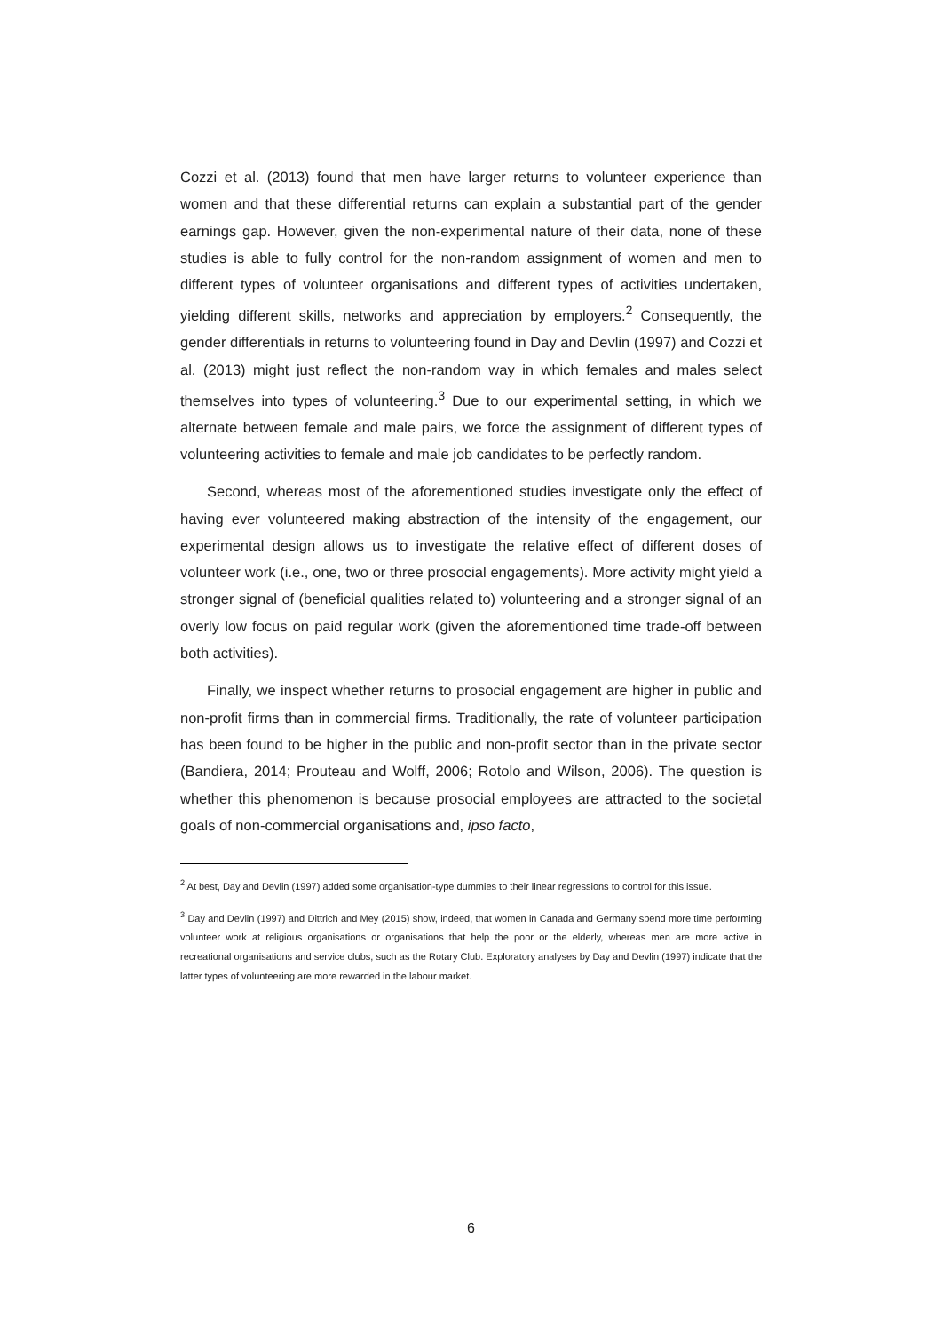Cozzi et al. (2013) found that men have larger returns to volunteer experience than women and that these differential returns can explain a substantial part of the gender earnings gap. However, given the non-experimental nature of their data, none of these studies is able to fully control for the non-random assignment of women and men to different types of volunteer organisations and different types of activities undertaken, yielding different skills, networks and appreciation by employers.<sup>2</sup> Consequently, the gender differentials in returns to volunteering found in Day and Devlin (1997) and Cozzi et al. (2013) might just reflect the non-random way in which females and males select themselves into types of volunteering.<sup>3</sup> Due to our experimental setting, in which we alternate between female and male pairs, we force the assignment of different types of volunteering activities to female and male job candidates to be perfectly random.
Second, whereas most of the aforementioned studies investigate only the effect of having ever volunteered making abstraction of the intensity of the engagement, our experimental design allows us to investigate the relative effect of different doses of volunteer work (i.e., one, two or three prosocial engagements). More activity might yield a stronger signal of (beneficial qualities related to) volunteering and a stronger signal of an overly low focus on paid regular work (given the aforementioned time trade-off between both activities).
Finally, we inspect whether returns to prosocial engagement are higher in public and non-profit firms than in commercial firms. Traditionally, the rate of volunteer participation has been found to be higher in the public and non-profit sector than in the private sector (Bandiera, 2014; Prouteau and Wolff, 2006; Rotolo and Wilson, 2006). The question is whether this phenomenon is because prosocial employees are attracted to the societal goals of non-commercial organisations and, ipso facto,
<sup>2</sup> At best, Day and Devlin (1997) added some organisation-type dummies to their linear regressions to control for this issue.
<sup>3</sup> Day and Devlin (1997) and Dittrich and Mey (2015) show, indeed, that women in Canada and Germany spend more time performing volunteer work at religious organisations or organisations that help the poor or the elderly, whereas men are more active in recreational organisations and service clubs, such as the Rotary Club. Exploratory analyses by Day and Devlin (1997) indicate that the latter types of volunteering are more rewarded in the labour market.
6